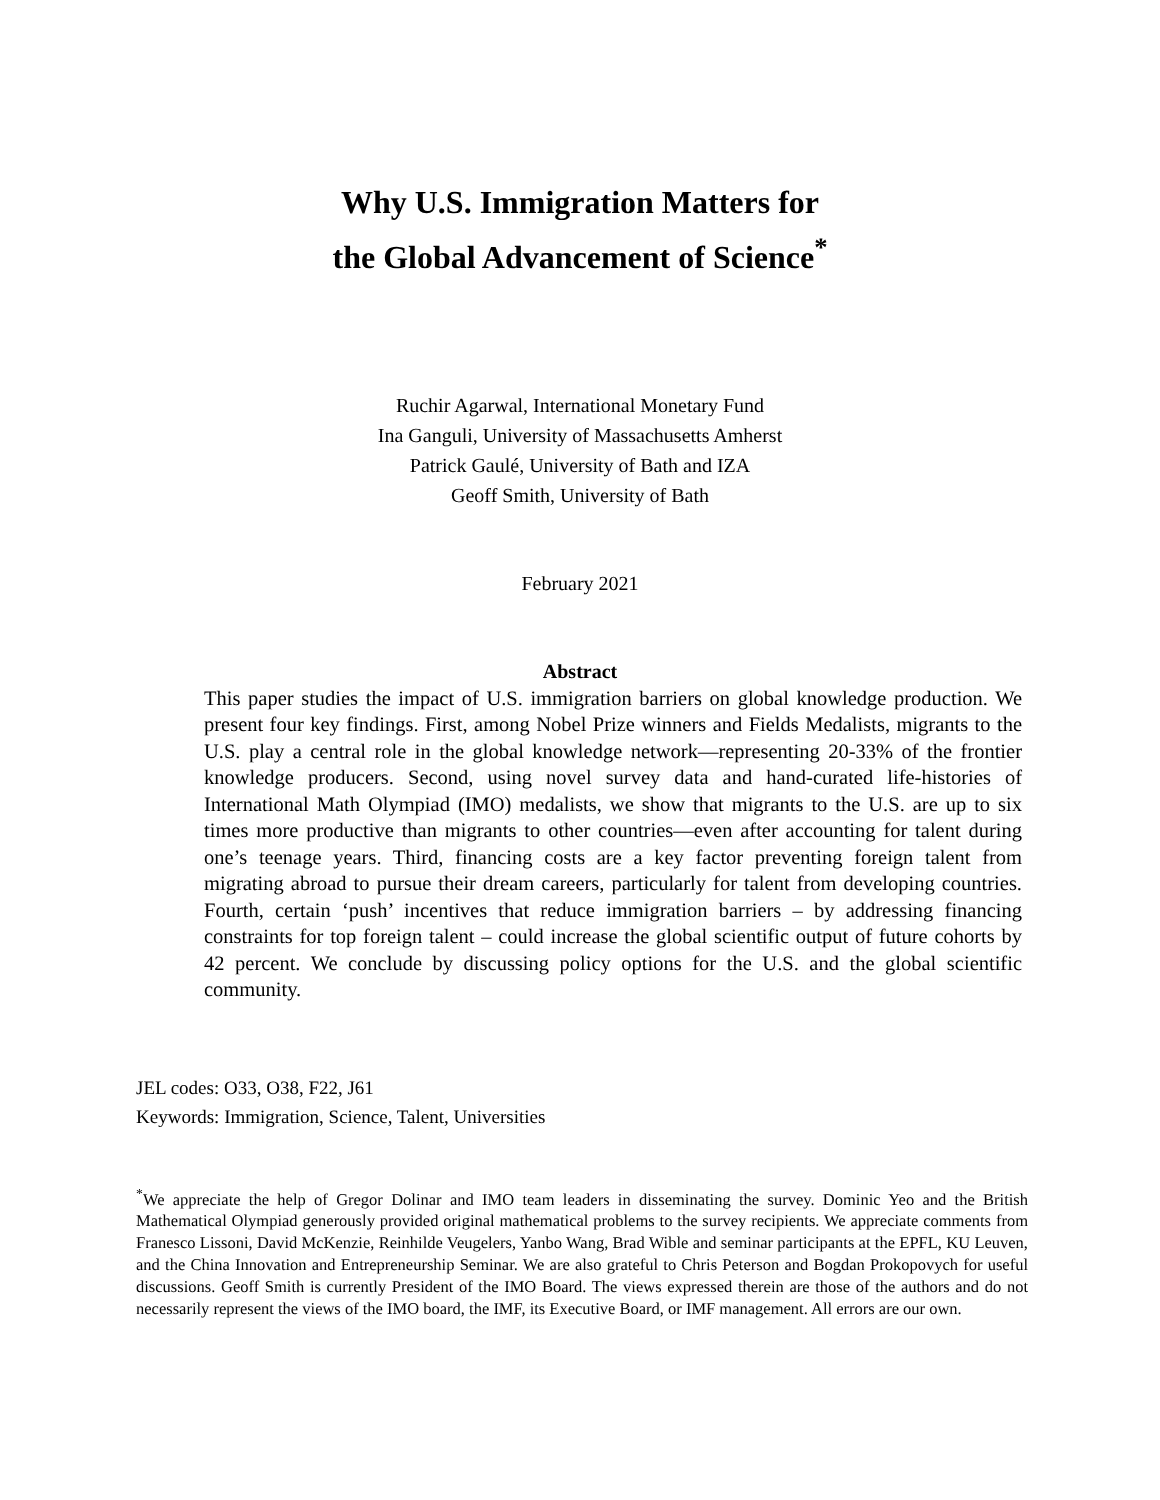Why U.S. Immigration Matters for
the Global Advancement of Science<sup>*</sup>
Ruchir Agarwal, International Monetary Fund
Ina Ganguli, University of Massachusetts Amherst
Patrick Gaulé, University of Bath and IZA
Geoff Smith, University of Bath
February 2021
Abstract
This paper studies the impact of U.S. immigration barriers on global knowledge production. We present four key findings. First, among Nobel Prize winners and Fields Medalists, migrants to the U.S. play a central role in the global knowledge network—representing 20-33% of the frontier knowledge producers. Second, using novel survey data and hand-curated life-histories of International Math Olympiad (IMO) medalists, we show that migrants to the U.S. are up to six times more productive than migrants to other countries—even after accounting for talent during one’s teenage years. Third, financing costs are a key factor preventing foreign talent from migrating abroad to pursue their dream careers, particularly for talent from developing countries. Fourth, certain ‘push’ incentives that reduce immigration barriers – by addressing financing constraints for top foreign talent – could increase the global scientific output of future cohorts by 42 percent. We conclude by discussing policy options for the U.S. and the global scientific community.
JEL codes: O33, O38, F22, J61
Keywords: Immigration, Science, Talent, Universities
<sup>*</sup> We appreciate the help of Gregor Dolinar and IMO team leaders in disseminating the survey. Dominic Yeo and the British Mathematical Olympiad generously provided original mathematical problems to the survey recipients. We appreciate comments from Franesco Lissoni, David McKenzie, Reinhilde Veugelers, Yanbo Wang, Brad Wible and seminar participants at the EPFL, KU Leuven, and the China Innovation and Entrepreneurship Seminar. We are also grateful to Chris Peterson and Bogdan Prokopovych for useful discussions. Geoff Smith is currently President of the IMO Board. The views expressed therein are those of the authors and do not necessarily represent the views of the IMO board, the IMF, its Executive Board, or IMF management. All errors are our own.